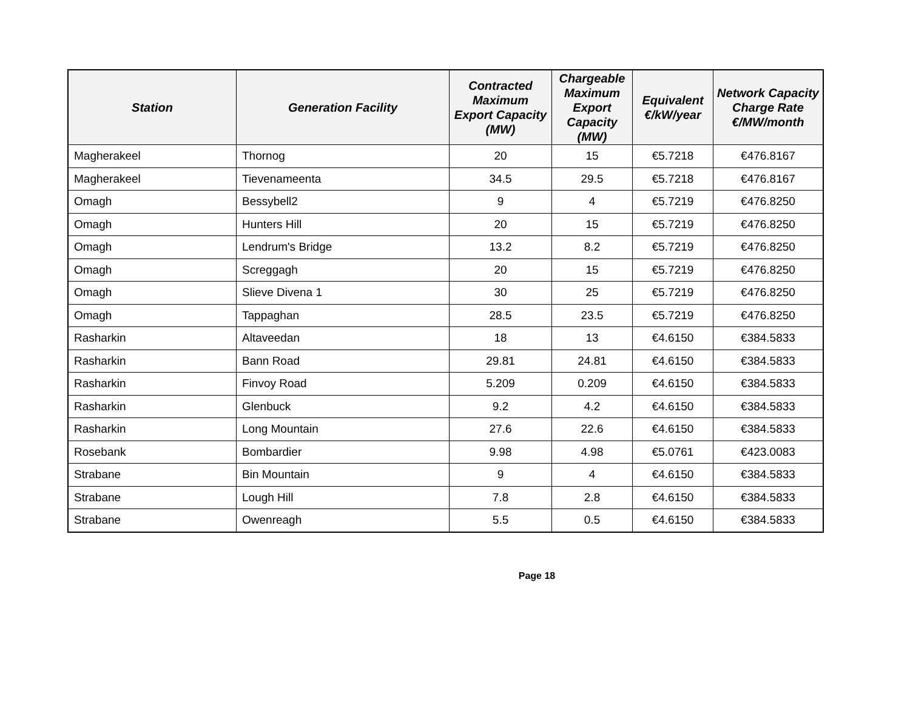| Station | Generation Facility | Contracted Maximum Export Capacity (MW) | Chargeable Maximum Export Capacity (MW) | Equivalent €/kW/year | Network Capacity Charge Rate €/MW/month |
| --- | --- | --- | --- | --- | --- |
| Magherakeel | Thornog | 20 | 15 | €5.7218 | €476.8167 |
| Magherakeel | Tievenameenta | 34.5 | 29.5 | €5.7218 | €476.8167 |
| Omagh | Bessybell2 | 9 | 4 | €5.7219 | €476.8250 |
| Omagh | Hunters Hill | 20 | 15 | €5.7219 | €476.8250 |
| Omagh | Lendrum's Bridge | 13.2 | 8.2 | €5.7219 | €476.8250 |
| Omagh | Screggagh | 20 | 15 | €5.7219 | €476.8250 |
| Omagh | Slieve Divena 1 | 30 | 25 | €5.7219 | €476.8250 |
| Omagh | Tappaghan | 28.5 | 23.5 | €5.7219 | €476.8250 |
| Rasharkin | Altaveedan | 18 | 13 | €4.6150 | €384.5833 |
| Rasharkin | Bann Road | 29.81 | 24.81 | €4.6150 | €384.5833 |
| Rasharkin | Finvoy Road | 5.209 | 0.209 | €4.6150 | €384.5833 |
| Rasharkin | Glenbuck | 9.2 | 4.2 | €4.6150 | €384.5833 |
| Rasharkin | Long Mountain | 27.6 | 22.6 | €4.6150 | €384.5833 |
| Rosebank | Bombardier | 9.98 | 4.98 | €5.0761 | €423.0083 |
| Strabane | Bin Mountain | 9 | 4 | €4.6150 | €384.5833 |
| Strabane | Lough Hill | 7.8 | 2.8 | €4.6150 | €384.5833 |
| Strabane | Owenreagh | 5.5 | 0.5 | €4.6150 | €384.5833 |
Page 18